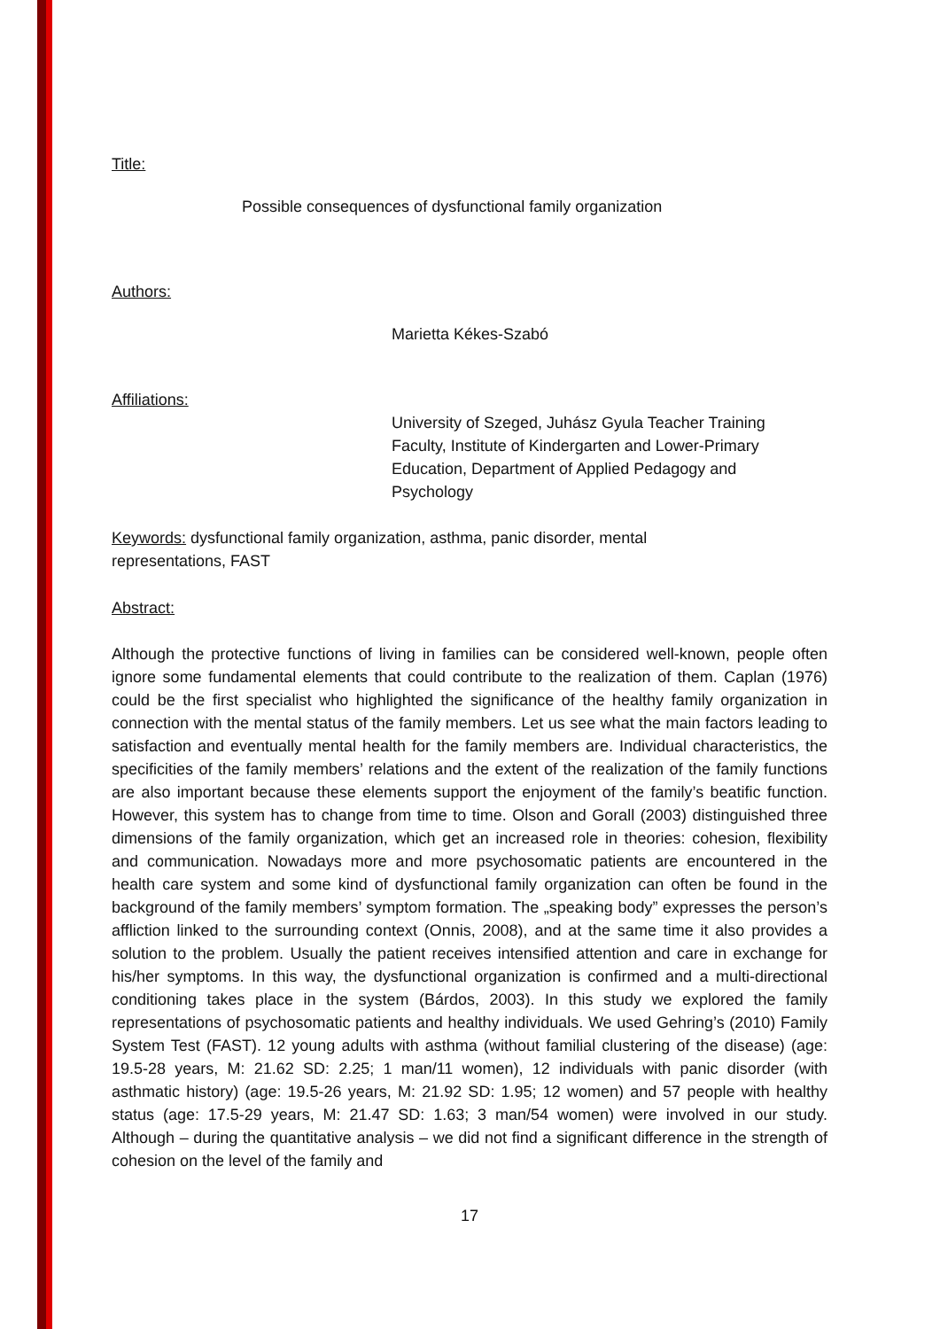Title:
Possible consequences of dysfunctional family organization
Authors:
Marietta Kékes-Szabó
Affiliations:
University of Szeged, Juhász Gyula Teacher Training Faculty, Institute of Kindergarten and Lower-Primary Education, Department of Applied Pedagogy and Psychology
Keywords: dysfunctional family organization, asthma, panic disorder, mental representations, FAST
Abstract:
Although the protective functions of living in families can be considered well-known, people often ignore some fundamental elements that could contribute to the realization of them. Caplan (1976) could be the first specialist who highlighted the significance of the healthy family organization in connection with the mental status of the family members. Let us see what the main factors leading to satisfaction and eventually mental health for the family members are. Individual characteristics, the specificities of the family members’ relations and the extent of the realization of the family functions are also important because these elements support the enjoyment of the family’s beatific function. However, this system has to change from time to time. Olson and Gorall (2003) distinguished three dimensions of the family organization, which get an increased role in theories: cohesion, flexibility and communication. Nowadays more and more psychosomatic patients are encountered in the health care system and some kind of dysfunctional family organization can often be found in the background of the family members’ symptom formation. The „speaking body” expresses the person’s affliction linked to the surrounding context (Onnis, 2008), and at the same time it also provides a solution to the problem. Usually the patient receives intensified attention and care in exchange for his/her symptoms. In this way, the dysfunctional organization is confirmed and a multi-directional conditioning takes place in the system (Bárdos, 2003). In this study we explored the family representations of psychosomatic patients and healthy individuals. We used Gehring’s (2010) Family System Test (FAST). 12 young adults with asthma (without familial clustering of the disease) (age: 19.5-28 years, M: 21.62 SD: 2.25; 1 man/11 women), 12 individuals with panic disorder (with asthmatic history) (age: 19.5-26 years, M: 21.92 SD: 1.95; 12 women) and 57 people with healthy status (age: 17.5-29 years, M: 21.47 SD: 1.63; 3 man/54 women) were involved in our study. Although – during the quantitative analysis – we did not find a significant difference in the strength of cohesion on the level of the family and
17